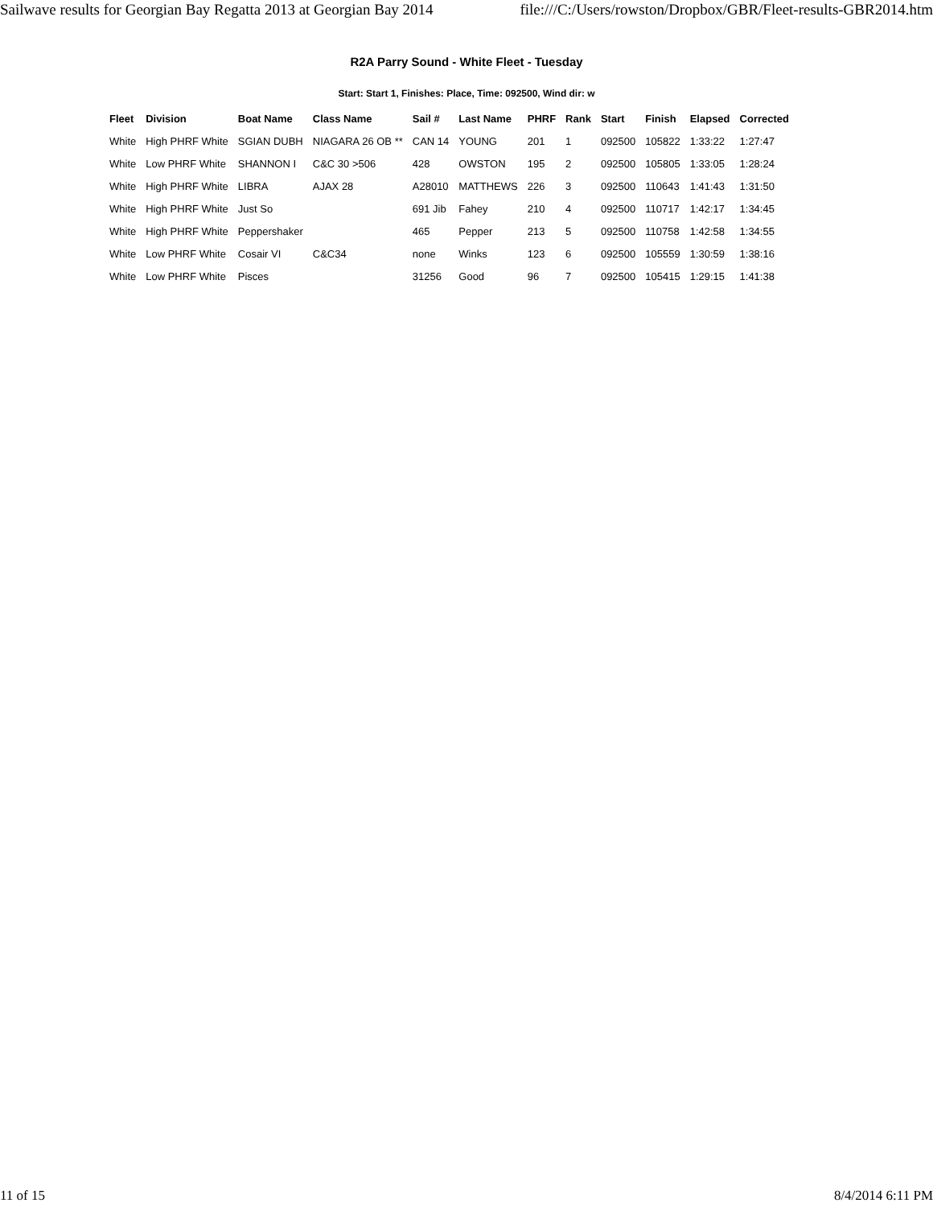Sailwave results for Georgian Bay Regatta 2013 at Georgian Bay 2014 file:///C:/Users/rowston/Dropbox/GBR/Fleet-results-GBR2014.htm
R2A Parry Sound - White Fleet - Tuesday
Start: Start 1, Finishes: Place, Time: 092500, Wind dir: w
| Fleet | Division | Boat Name | Class Name | Sail # | Last Name | PHRF | Rank | Start | Finish | Elapsed | Corrected |
| --- | --- | --- | --- | --- | --- | --- | --- | --- | --- | --- | --- |
| White | High PHRF White | SGIAN DUBH | NIAGARA 26 OB ** | CAN 14 | YOUNG | 201 | 1 | 092500 | 105822 | 1:33:22 | 1:27:47 |
| White | Low PHRF White | SHANNON I | C&C 30 >506 | 428 | OWSTON | 195 | 2 | 092500 | 105805 | 1:33:05 | 1:28:24 |
| White | High PHRF White | LIBRA | AJAX 28 | A28010 | MATTHEWS | 226 | 3 | 092500 | 110643 | 1:41:43 | 1:31:50 |
| White | High PHRF White | Just So | | 691 Jib | Fahey | 210 | 4 | 092500 | 110717 | 1:42:17 | 1:34:45 |
| White | High PHRF White | Peppershaker | | 465 | Pepper | 213 | 5 | 092500 | 110758 | 1:42:58 | 1:34:55 |
| White | Low PHRF White | Cosair VI | C&C34 | none | Winks | 123 | 6 | 092500 | 105559 | 1:30:59 | 1:38:16 |
| White | Low PHRF White | Pisces | | 31256 | Good | 96 | 7 | 092500 | 105415 | 1:29:15 | 1:41:38 |
11 of 15 8/4/2014 6:11 PM